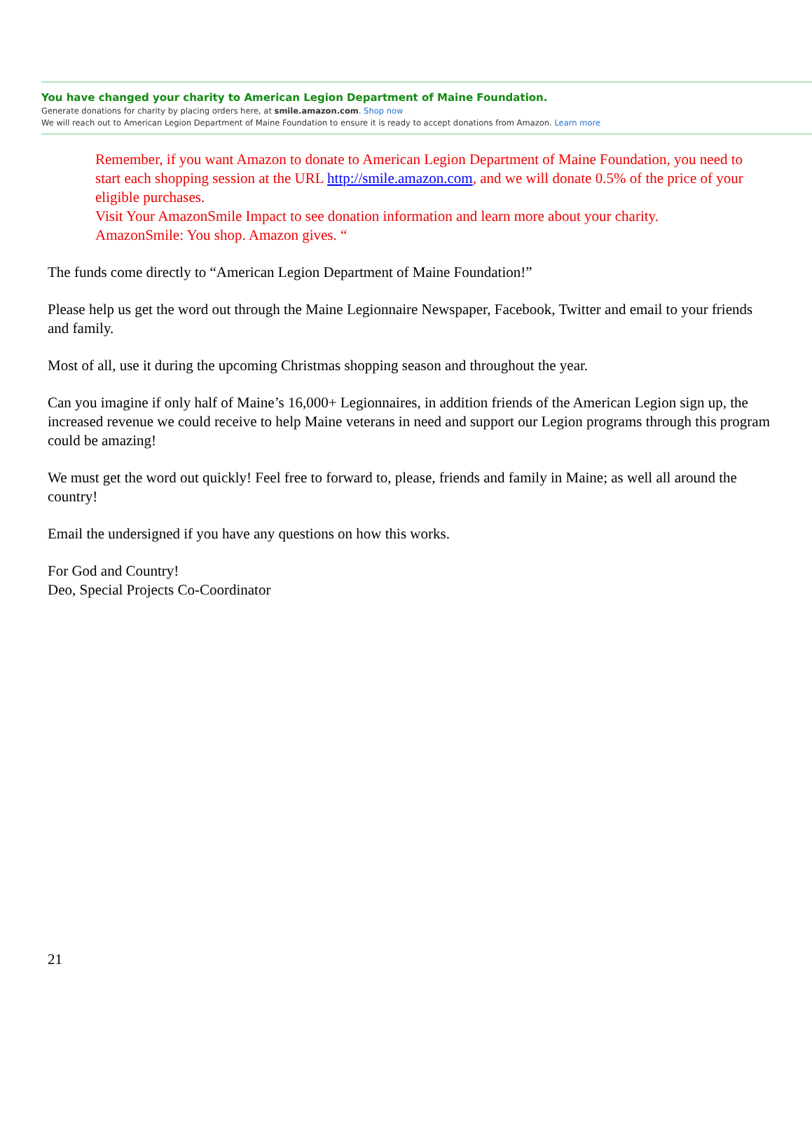You have changed your charity to American Legion Department of Maine Foundation.
Generate donations for charity by placing orders here, at smile.amazon.com. Shop now
We will reach out to American Legion Department of Maine Foundation to ensure it is ready to accept donations from Amazon. Learn more
Remember, if you want Amazon to donate to American Legion Department of Maine Foundation, you need to start each shopping session at the URL http://smile.amazon.com, and we will donate 0.5% of the price of your eligible purchases.
Visit Your AmazonSmile Impact to see donation information and learn more about your charity.
AmazonSmile: You shop. Amazon gives. “
The funds come directly to “American Legion Department of Maine Foundation!”
Please help us get the word out through the Maine Legionnaire Newspaper, Facebook, Twitter and email to your friends and family.
Most of all, use it during the upcoming Christmas shopping season and throughout the year.
Can you imagine if only half of Maine’s 16,000+ Legionnaires, in addition friends of the American Legion sign up, the increased revenue we could receive to help Maine veterans in need and support our Legion programs through this program could be amazing!
We must get the word out quickly! Feel free to forward to, please, friends and family in Maine; as well all around the country!
Email the undersigned if you have any questions on how this works.
For God and Country!
Deo, Special Projects Co-Coordinator
21